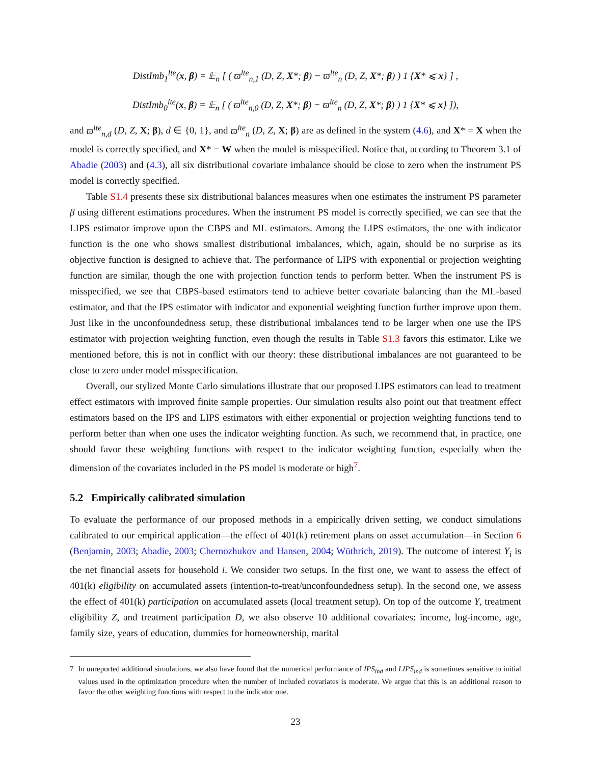DistImb<sub>1</sub><sup>lte</sup>(x, β) = 𝔼<sub>n</sub> [ ( ϖ<sup>lte</sup><sub>n,1</sub> (D, Z, X*; β) − ϖ<sup>lte</sup><sub>n</sub> (D, Z, X*; β) ) 1 {X* ⩽ x} ] ,
DistImb<sub>0</sub><sup>lte</sup>(x, β) = 𝔼<sub>n</sub> [ ( ϖ<sup>lte</sup><sub>n,0</sub> (D, Z, X*; β) − ϖ<sup>lte</sup><sub>n</sub> (D, Z, X*; β) ) 1 {X* ⩽ x} ]),
and ϖ<sup>lte</sup><sub>n,d</sub> (D, Z, X; β), d ∈ {0, 1}, and ϖ<sup>lte</sup><sub>n</sub> (D, Z, X; β) are as defined in the system (4.6), and X* = X when the model is correctly specified, and X* = W when the model is misspecified. Notice that, according to Theorem 3.1 of Abadie (2003) and (4.3), all six distributional covariate imbalance should be close to zero when the instrument PS model is correctly specified.
Table S1.4 presents these six distributional balances measures when one estimates the instrument PS parameter β using different estimations procedures. When the instrument PS model is correctly specified, we can see that the LIPS estimator improve upon the CBPS and ML estimators. Among the LIPS estimators, the one with indicator function is the one who shows smallest distributional imbalances, which, again, should be no surprise as its objective function is designed to achieve that. The performance of LIPS with exponential or projection weighting function are similar, though the one with projection function tends to perform better. When the instrument PS is misspecified, we see that CBPS-based estimators tend to achieve better covariate balancing than the ML-based estimator, and that the IPS estimator with indicator and exponential weighting function further improve upon them. Just like in the unconfoundedness setup, these distributional imbalances tend to be larger when one use the IPS estimator with projection weighting function, even though the results in Table S1.3 favors this estimator. Like we mentioned before, this is not in conflict with our theory: these distributional imbalances are not guaranteed to be close to zero under model misspecification.
Overall, our stylized Monte Carlo simulations illustrate that our proposed LIPS estimators can lead to treatment effect estimators with improved finite sample properties. Our simulation results also point out that treatment effect estimators based on the IPS and LIPS estimators with either exponential or projection weighting functions tend to perform better than when one uses the indicator weighting function. As such, we recommend that, in practice, one should favor these weighting functions with respect to the indicator weighting function, especially when the dimension of the covariates included in the PS model is moderate or high<sup>7</sup>.
5.2 Empirically calibrated simulation
To evaluate the performance of our proposed methods in a empirically driven setting, we conduct simulations calibrated to our empirical application—the effect of 401(k) retirement plans on asset accumulation—in Section 6 (Benjamin, 2003; Abadie, 2003; Chernozhukov and Hansen, 2004; Wüthrich, 2019). The outcome of interest Y<sub>i</sub> is the net financial assets for household i. We consider two setups. In the first one, we want to assess the effect of 401(k) eligibility on accumulated assets (intention-to-treat/unconfoundedness setup). In the second one, we assess the effect of 401(k) participation on accumulated assets (local treatment setup). On top of the outcome Y, treatment eligibility Z, and treatment participation D, we also observe 10 additional covariates: income, log-income, age, family size, years of education, dummies for homeownership, marital
7 In unreported additional simulations, we also have found that the numerical performance of IPS<sub>ind</sub> and LIPS<sub>ind</sub> is sometimes sensitive to initial values used in the optimization procedure when the number of included covariates is moderate. We argue that this is an additional reason to favor the other weighting functions with respect to the indicator one.
23